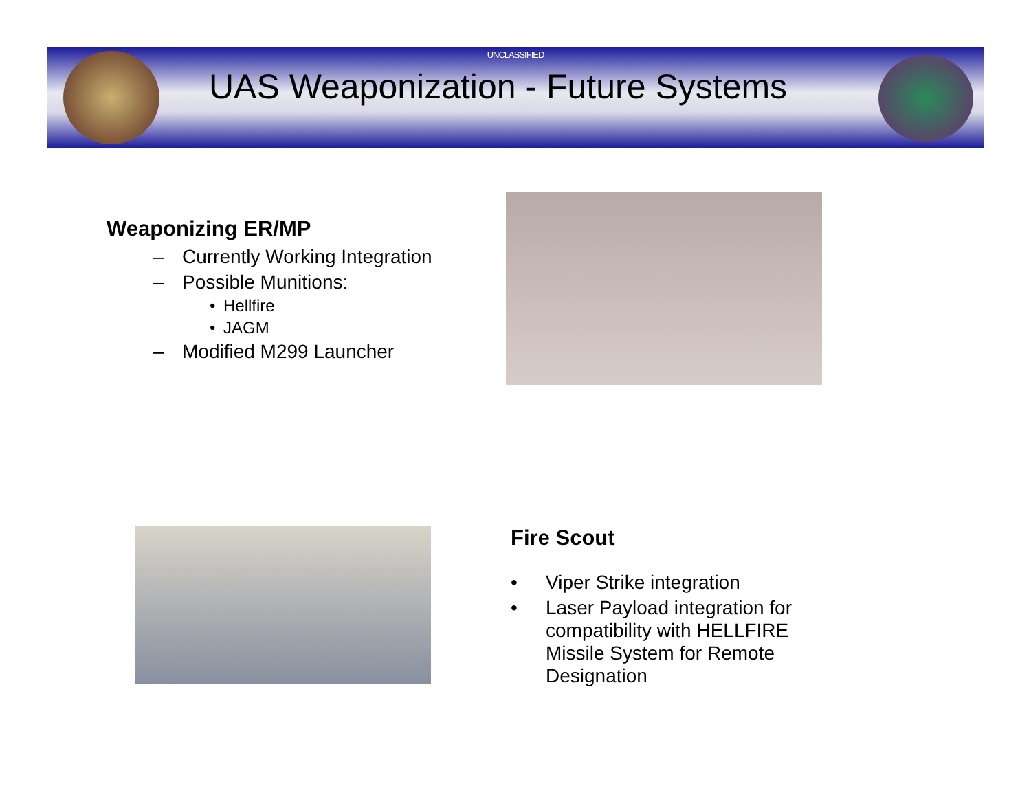UNCLASSIFIED
UAS Weaponization - Future Systems
Weaponizing ER/MP
– Currently Working Integration
– Possible Munitions:
• Hellfire
• JAGM
– Modified M299 Launcher
Fire Scout
• Viper Strike integration
• Laser Payload integration for compatibility with HELLFIRE Missile System for Remote Designation